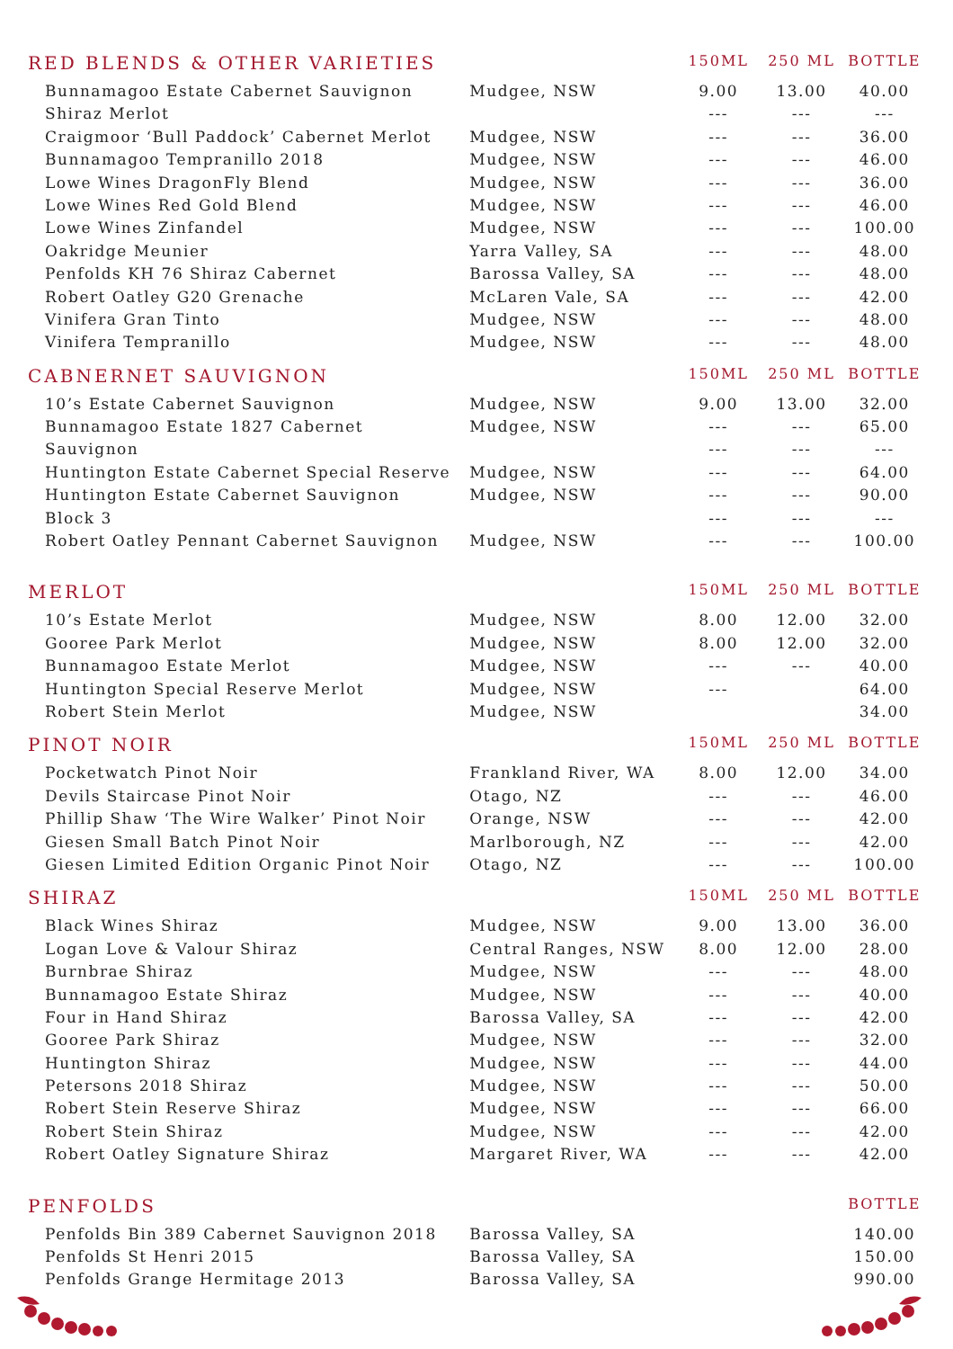| RED BLENDS & OTHER VARIETIES | | 150ML | 250 ML | BOTTLE |
| --- | --- | --- | --- | --- |
| Bunnamagoo Estate Cabernet Sauvignon | Mudgee, NSW | 9.00 | 13.00 | 40.00 |
| Shiraz Merlot | | --- | --- | --- |
| Craigmoor ‘Bull Paddock’ Cabernet Merlot | Mudgee, NSW | --- | --- | 36.00 |
| Bunnamagoo Tempranillo 2018 | Mudgee, NSW | --- | --- | 46.00 |
| Lowe Wines DragonFly Blend | Mudgee, NSW | --- | --- | 36.00 |
| Lowe Wines Red Gold Blend | Mudgee, NSW | --- | --- | 46.00 |
| Lowe Wines Zinfandel | Mudgee, NSW | --- | --- | 100.00 |
| Oakridge Meunier | Yarra Valley, SA | --- | --- | 48.00 |
| Penfolds KH 76 Shiraz Cabernet | Barossa Valley, SA | --- | --- | 48.00 |
| Robert Oatley G20 Grenache | McLaren Vale, SA | --- | --- | 42.00 |
| Vinifera Gran Tinto | Mudgee, NSW | --- | --- | 48.00 |
| Vinifera Tempranillo | Mudgee, NSW | --- | --- | 48.00 |
| CABNERNET SAUVIGNON | | 150ML | 250 ML | BOTTLE |
| 10’s Estate Cabernet Sauvignon | Mudgee, NSW | 9.00 | 13.00 | 32.00 |
| Bunnamagoo Estate 1827 Cabernet | Mudgee, NSW | --- | --- | 65.00 |
| Sauvignon | | --- | --- | --- |
| Huntington Estate Cabernet Special Reserve | Mudgee, NSW | --- | --- | 64.00 |
| Huntington Estate Cabernet Sauvignon | Mudgee, NSW | --- | --- | 90.00 |
| Block 3 | | --- | --- | --- |
| Robert Oatley Pennant Cabernet Sauvignon | Mudgee, NSW | --- | --- | 100.00 |
| MERLOT | | 150ML | 250 ML | BOTTLE |
| 10’s Estate Merlot | Mudgee, NSW | 8.00 | 12.00 | 32.00 |
| Gooree Park Merlot | Mudgee, NSW | 8.00 | 12.00 | 32.00 |
| Bunnamagoo Estate Merlot | Mudgee, NSW | --- | --- | 40.00 |
| Huntington Special Reserve Merlot | Mudgee, NSW | --- | | 64.00 |
| Robert Stein Merlot | Mudgee, NSW | | | 34.00 |
| PINOT NOIR | | 150ML | 250 ML | BOTTLE |
| Pocketwatch Pinot Noir | Frankland River, WA | 8.00 | 12.00 | 34.00 |
| Devils Staircase Pinot Noir | Otago, NZ | --- | --- | 46.00 |
| Phillip Shaw ‘The Wire Walker’ Pinot Noir | Orange, NSW | --- | --- | 42.00 |
| Giesen Small Batch Pinot Noir | Marlborough, NZ | --- | --- | 42.00 |
| Giesen Limited Edition Organic Pinot Noir | Otago, NZ | --- | --- | 100.00 |
| SHIRAZ | | 150ML | 250 ML | BOTTLE |
| Black Wines Shiraz | Mudgee, NSW | 9.00 | 13.00 | 36.00 |
| Logan Love & Valour Shiraz | Central Ranges, NSW | 8.00 | 12.00 | 28.00 |
| Burnbrae Shiraz | Mudgee, NSW | --- | --- | 48.00 |
| Bunnamagoo Estate Shiraz | Mudgee, NSW | --- | --- | 40.00 |
| Four in Hand Shiraz | Barossa Valley, SA | --- | --- | 42.00 |
| Gooree Park Shiraz | Mudgee, NSW | --- | --- | 32.00 |
| Huntington Shiraz | Mudgee, NSW | --- | --- | 44.00 |
| Petersons 2018 Shiraz | Mudgee, NSW | --- | --- | 50.00 |
| Robert Stein Reserve Shiraz | Mudgee, NSW | --- | --- | 66.00 |
| Robert Stein Shiraz | Mudgee, NSW | --- | --- | 42.00 |
| Robert Oatley Signature Shiraz | Margaret River, WA | --- | --- | 42.00 |
| PENFOLDS | | | | BOTTLE |
| Penfolds Bin 389 Cabernet Sauvignon 2018 | Barossa Valley, SA | | | 140.00 |
| Penfolds St Henri 2015 | Barossa Valley, SA | | | 150.00 |
| Penfolds Grange Hermitage 2013 | Barossa Valley, SA | | | 990.00 |